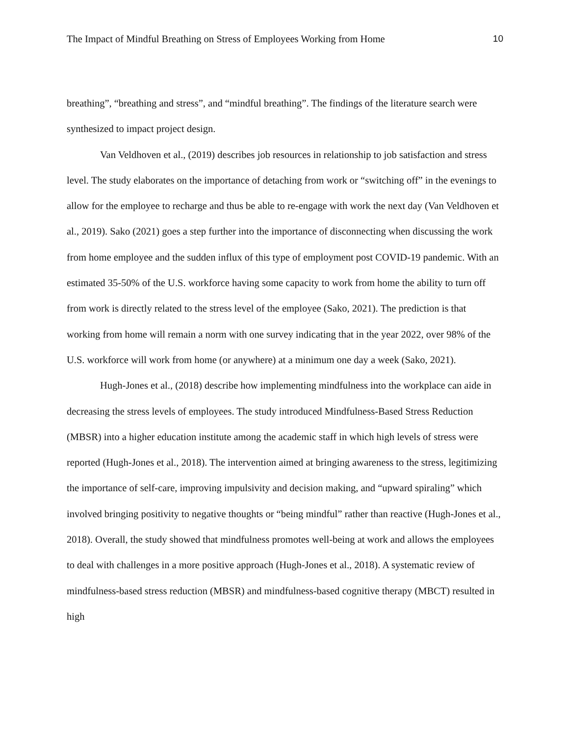The Impact of Mindful Breathing on Stress of Employees Working from Home 10
breathing”, “breathing and stress”, and “mindful breathing”. The findings of the literature search were synthesized to impact project design.
Van Veldhoven et al., (2019) describes job resources in relationship to job satisfaction and stress level. The study elaborates on the importance of detaching from work or “switching off” in the evenings to allow for the employee to recharge and thus be able to re-engage with work the next day (Van Veldhoven et al., 2019). Sako (2021) goes a step further into the importance of disconnecting when discussing the work from home employee and the sudden influx of this type of employment post COVID-19 pandemic. With an estimated 35-50% of the U.S. workforce having some capacity to work from home the ability to turn off from work is directly related to the stress level of the employee (Sako, 2021). The prediction is that working from home will remain a norm with one survey indicating that in the year 2022, over 98% of the U.S. workforce will work from home (or anywhere) at a minimum one day a week (Sako, 2021).
Hugh-Jones et al., (2018) describe how implementing mindfulness into the workplace can aide in decreasing the stress levels of employees. The study introduced Mindfulness-Based Stress Reduction (MBSR) into a higher education institute among the academic staff in which high levels of stress were reported (Hugh-Jones et al., 2018). The intervention aimed at bringing awareness to the stress, legitimizing the importance of self-care, improving impulsivity and decision making, and “upward spiraling” which involved bringing positivity to negative thoughts or “being mindful” rather than reactive (Hugh-Jones et al., 2018). Overall, the study showed that mindfulness promotes well-being at work and allows the employees to deal with challenges in a more positive approach (Hugh-Jones et al., 2018). A systematic review of mindfulness-based stress reduction (MBSR) and mindfulness-based cognitive therapy (MBCT) resulted in high